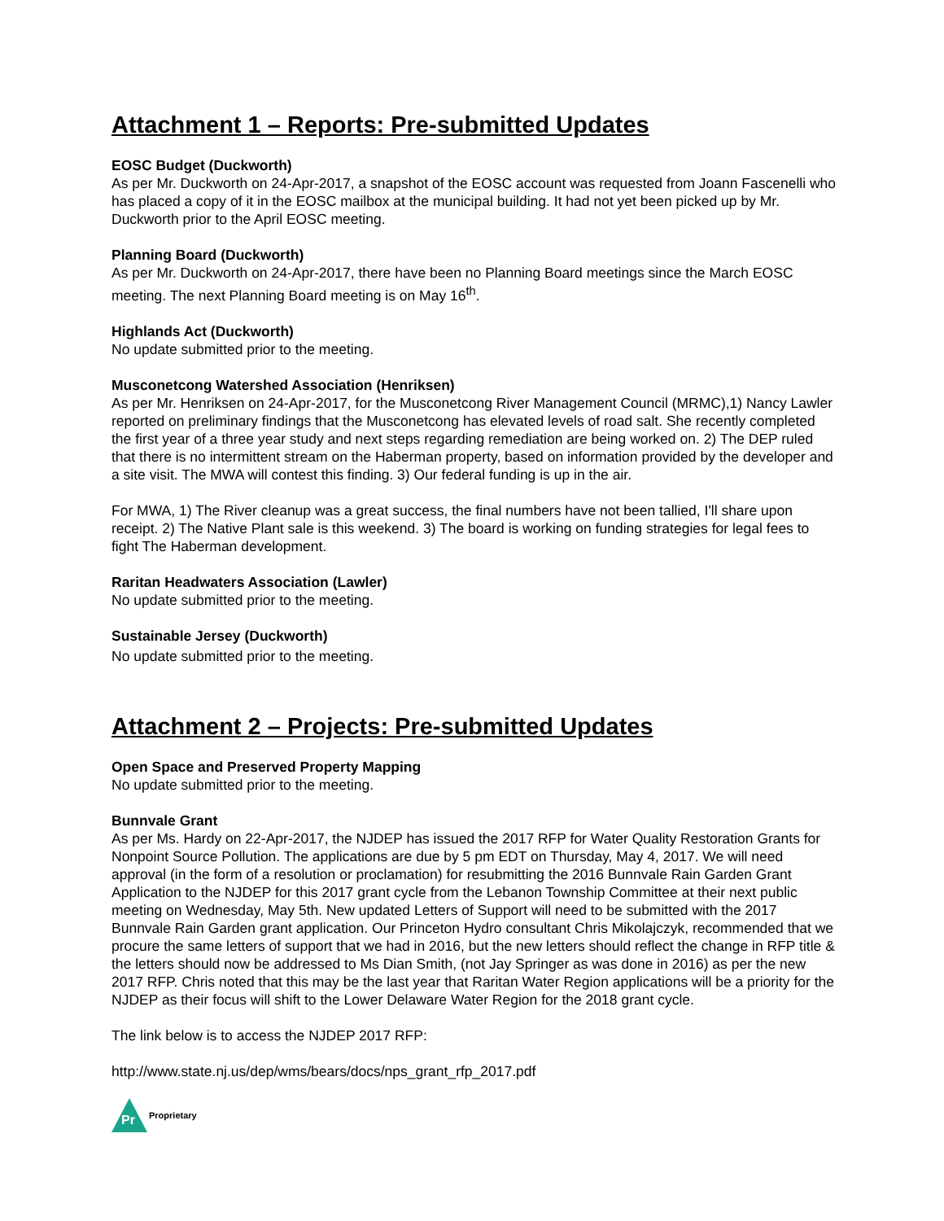Attachment 1 – Reports: Pre-submitted Updates
EOSC Budget (Duckworth)
As per Mr. Duckworth on 24-Apr-2017, a snapshot of the EOSC account was requested from Joann Fascenelli who has placed a copy of it in the EOSC mailbox at the municipal building. It had not yet been picked up by Mr. Duckworth prior to the April EOSC meeting.
Planning Board (Duckworth)
As per Mr. Duckworth on 24-Apr-2017, there have been no Planning Board meetings since the March EOSC meeting. The next Planning Board meeting is on May 16<sup>th</sup>.
Highlands Act (Duckworth)
No update submitted prior to the meeting.
Musconetcong Watershed Association (Henriksen)
As per Mr. Henriksen on 24-Apr-2017, for the Musconetcong River Management Council (MRMC),1) Nancy Lawler reported on preliminary findings that the Musconetcong has elevated levels of road salt. She recently completed the first year of a three year study and next steps regarding remediation are being worked on. 2) The DEP ruled that there is no intermittent stream on the Haberman property, based on information provided by the developer and a site visit. The MWA will contest this finding. 3) Our federal funding is up in the air.
For MWA, 1) The River cleanup was a great success, the final numbers have not been tallied, I'll share upon receipt. 2) The Native Plant sale is this weekend. 3) The board is working on funding strategies for legal fees to fight The Haberman development.
Raritan Headwaters Association (Lawler)
No update submitted prior to the meeting.
Sustainable Jersey (Duckworth)
No update submitted prior to the meeting.
Attachment 2 – Projects: Pre-submitted Updates
Open Space and Preserved Property Mapping
No update submitted prior to the meeting.
Bunnvale Grant
As per Ms. Hardy on 22-Apr-2017, the NJDEP has issued the 2017 RFP for Water Quality Restoration Grants for Nonpoint Source Pollution. The applications are due by 5 pm EDT on Thursday, May 4, 2017. We will need approval (in the form of a resolution or proclamation) for resubmitting the 2016 Bunnvale Rain Garden Grant Application to the NJDEP for this 2017 grant cycle from the Lebanon Township Committee at their next public meeting on Wednesday, May 5th. New updated Letters of Support will need to be submitted with the 2017 Bunnvale Rain Garden grant application. Our Princeton Hydro consultant Chris Mikolajczyk, recommended that we procure the same letters of support that we had in 2016, but the new letters should reflect the change in RFP title & the letters should now be addressed to Ms Dian Smith, (not Jay Springer as was done in 2016) as per the new 2017 RFP. Chris noted that this may be the last year that Raritan Water Region applications will be a priority for the NJDEP as their focus will shift to the Lower Delaware Water Region for the 2018 grant cycle.
The link below is to access the NJDEP 2017 RFP:
http://www.state.nj.us/dep/wms/bears/docs/nps_grant_rfp_2017.pdf
Pr
Proprietary